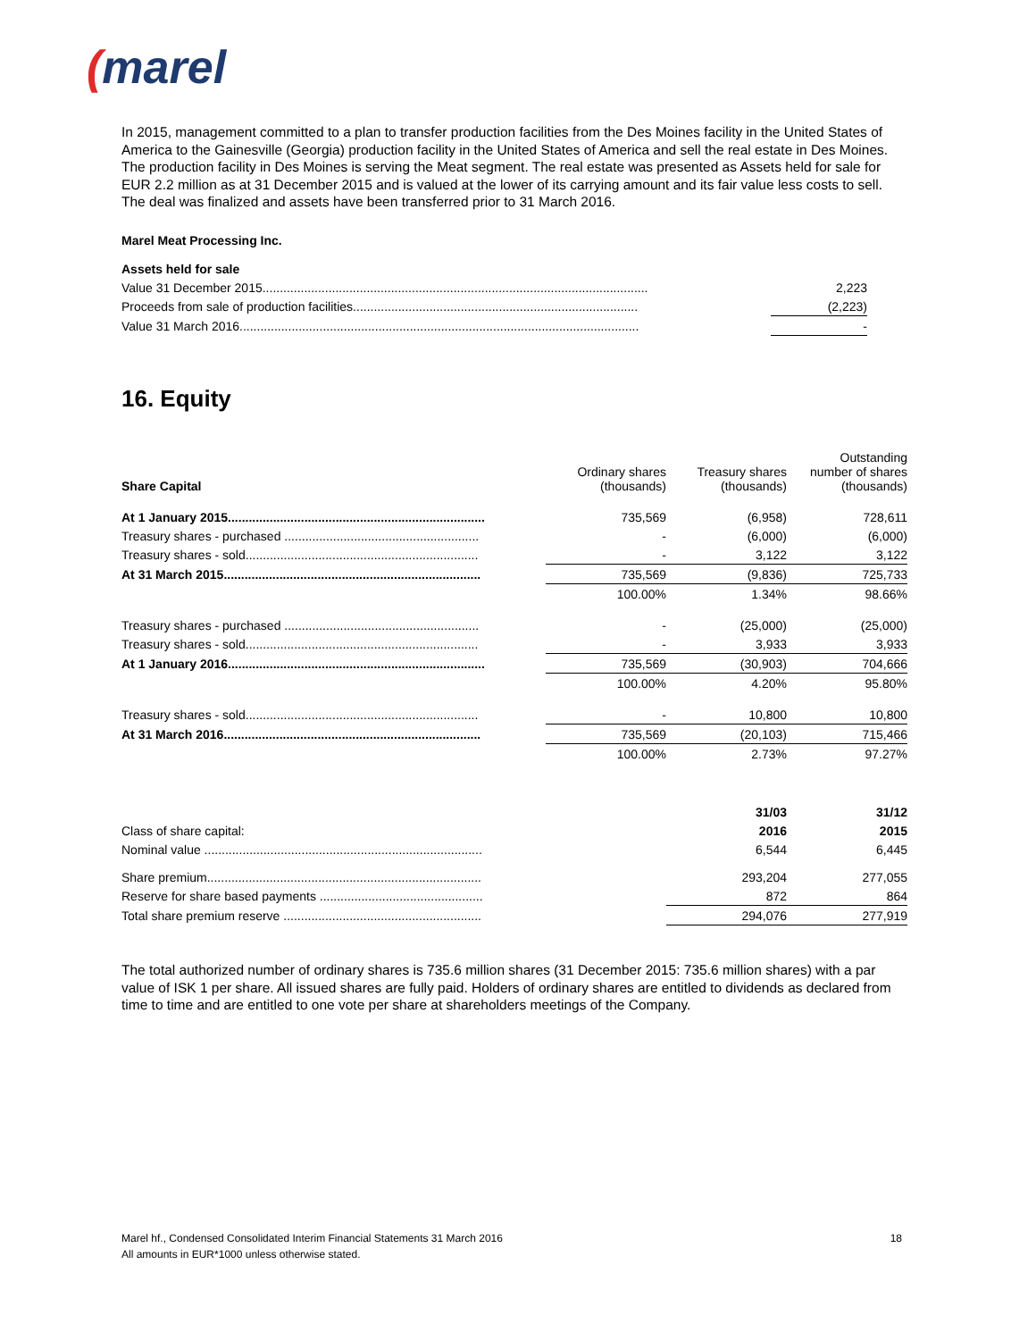(marel
In 2015, management committed to a plan to transfer production facilities from the Des Moines facility in the United States of America to the Gainesville (Georgia) production facility in the United States of America and sell the real estate in Des Moines. The production facility in Des Moines is serving the Meat segment. The real estate was presented as Assets held for sale for EUR 2.2 million as at 31 December 2015 and is valued at the lower of its carrying amount and its fair value less costs to sell. The deal was finalized and assets have been transferred prior to 31 March 2016.
Marel Meat Processing Inc.
Assets held for sale
| Value 31 December 2015............................................................................................................... | 2,223 |
| Proceeds from sale of production facilities.................................................................................. | (2,223) |
| Value 31 March 2016................................................................................................................... | - |
16. Equity
| Share Capital | Ordinary shares (thousands) | Treasury shares (thousands) | Outstanding number of shares (thousands) |
| At 1 January 2015.......................................................................... | 735,569 | (6,958) | 728,611 |
| Treasury shares - purchased ........................................................ | - | (6,000) | (6,000) |
| Treasury shares - sold................................................................... | - | 3,122 | 3,122 |
| At 31 March 2015.......................................................................... | 735,569 | (9,836) | 725,733 |
| | 100.00% | 1.34% | 98.66% |
| Treasury shares - purchased ........................................................ | - | (25,000) | (25,000) |
| Treasury shares - sold................................................................... | - | 3,933 | 3,933 |
| At 1 January 2016.......................................................................... | 735,569 | (30,903) | 704,666 |
| | 100.00% | 4.20% | 95.80% |
| Treasury shares - sold................................................................... | - | 10,800 | 10,800 |
| At 31 March 2016.......................................................................... | 735,569 | (20,103) | 715,466 |
| | 100.00% | 2.73% | 97.27% |
| | | 31/03 | 31/12 |
| Class of share capital: | | 2016 | 2015 |
| Nominal value ................................................................................ | | 6,544 | 6,445 |
| Share premium............................................................................... | | 293,204 | 277,055 |
| Reserve for share based payments ............................................... | | 872 | 864 |
| Total share premium reserve ......................................................... | | 294,076 | 277,919 |
The total authorized number of ordinary shares is 735.6 million shares (31 December 2015: 735.6 million shares) with a par value of ISK 1 per share. All issued shares are fully paid. Holders of ordinary shares are entitled to dividends as declared from time to time and are entitled to one vote per share at shareholders meetings of the Company.
Marel hf., Condensed Consolidated Interim Financial Statements 31 March 2016 18
All amounts in EUR*1000 unless otherwise stated.